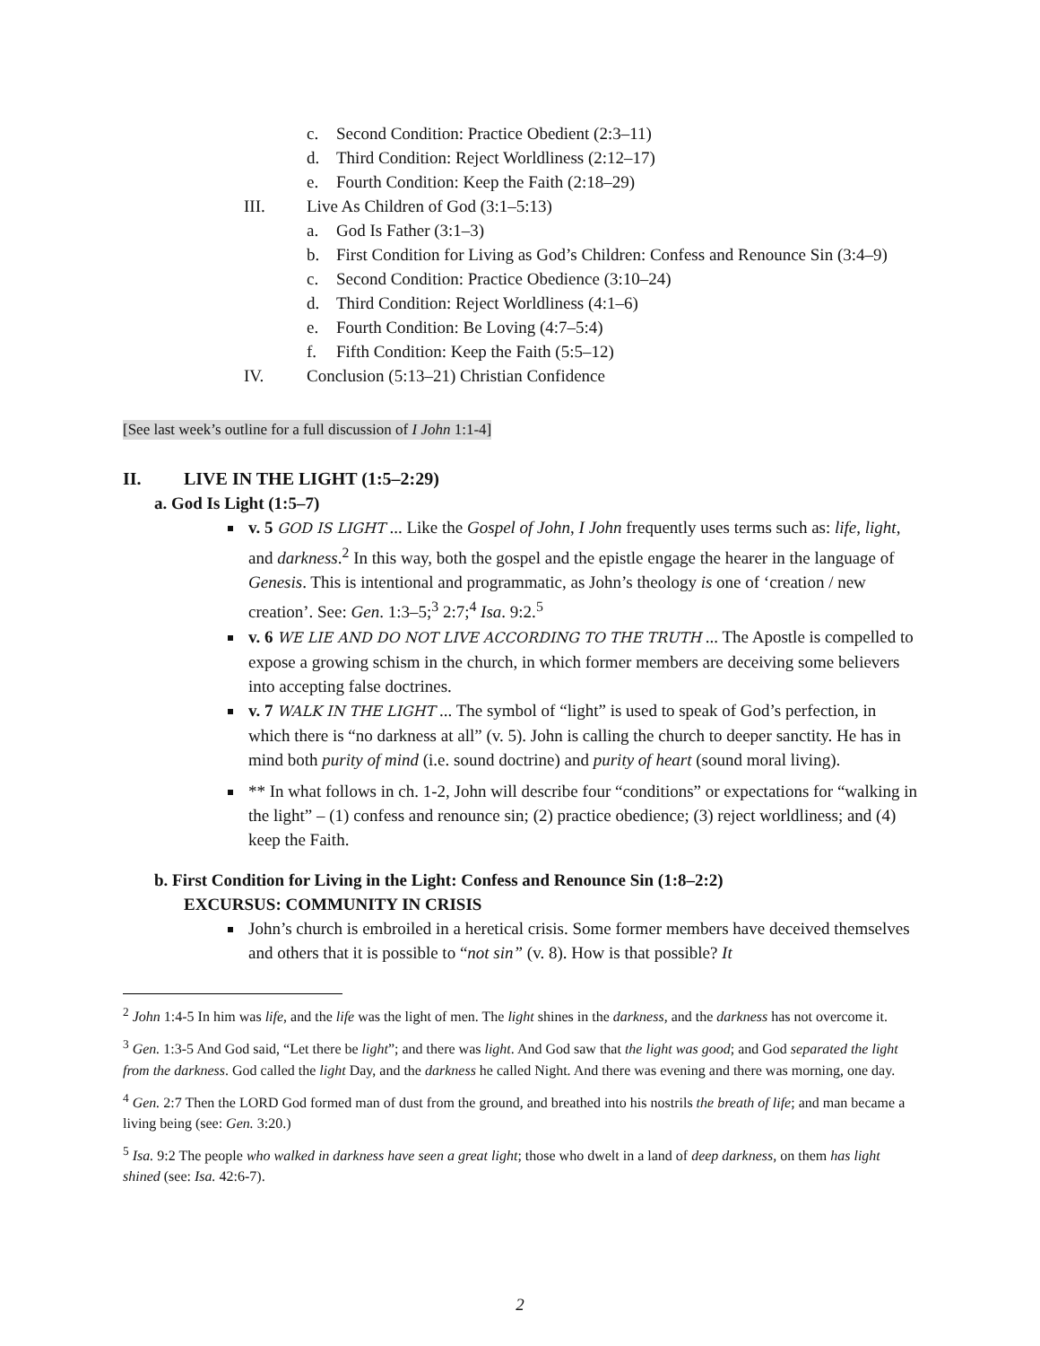c. Second Condition: Practice Obedient (2:3–11)
d. Third Condition: Reject Worldliness (2:12–17)
e. Fourth Condition: Keep the Faith (2:18–29)
III. Live As Children of God (3:1–5:13)
a. God Is Father (3:1–3)
b. First Condition for Living as God’s Children: Confess and Renounce Sin (3:4–9)
c. Second Condition: Practice Obedience (3:10–24)
d. Third Condition: Reject Worldliness (4:1–6)
e. Fourth Condition: Be Loving (4:7–5:4)
f. Fifth Condition: Keep the Faith (5:5–12)
IV. Conclusion (5:13–21) Christian Confidence
[See last week’s outline for a full discussion of I John 1:1-4]
II. LIVE IN THE LIGHT (1:5–2:29)
a. God Is Light (1:5–7)
v. 5 GOD IS LIGHT ... Like the Gospel of John, I John frequently uses terms such as: life, light, and darkness.<sup>2</sup> In this way, both the gospel and the epistle engage the hearer in the language of Genesis. This is intentional and programmatic, as John’s theology is one of ‘creation / new creation’. See: Gen. 1:3–5;<sup>3</sup> 2:7;<sup>4</sup> Isa. 9:2.<sup>5</sup>
v. 6 WE LIE AND DO NOT LIVE ACCORDING TO THE TRUTH ... The Apostle is compelled to expose a growing schism in the church, in which former members are deceiving some believers into accepting false doctrines.
v. 7 WALK IN THE LIGHT ... The symbol of “light” is used to speak of God’s perfection, in which there is “no darkness at all” (v. 5). John is calling the church to deeper sanctity. He has in mind both purity of mind (i.e. sound doctrine) and purity of heart (sound moral living).
** In what follows in ch. 1-2, John will describe four “conditions” or expectations for “walking in the light” – (1) confess and renounce sin; (2) practice obedience; (3) reject worldliness; and (4) keep the Faith.
b. First Condition for Living in the Light: Confess and Renounce Sin (1:8–2:2)
EXCURSUS: COMMUNITY IN CRISIS
John’s church is embroiled in a heretical crisis. Some former members have deceived themselves and others that it is possible to “not sin” (v. 8). How is that possible? It
<sup>2</sup> John 1:4-5 In him was life, and the life was the light of men. The light shines in the darkness, and the darkness has not overcome it.
<sup>3</sup> Gen. 1:3-5 And God said, “Let there be light”; and there was light. And God saw that the light was good; and God separated the light from the darkness. God called the light Day, and the darkness he called Night. And there was evening and there was morning, one day.
<sup>4</sup> Gen. 2:7 Then the LORD God formed man of dust from the ground, and breathed into his nostrils the breath of life; and man became a living being (see: Gen. 3:20.)
<sup>5</sup> Isa. 9:2 The people who walked in darkness have seen a great light; those who dwelt in a land of deep darkness, on them has light shined (see: Isa. 42:6-7).
2